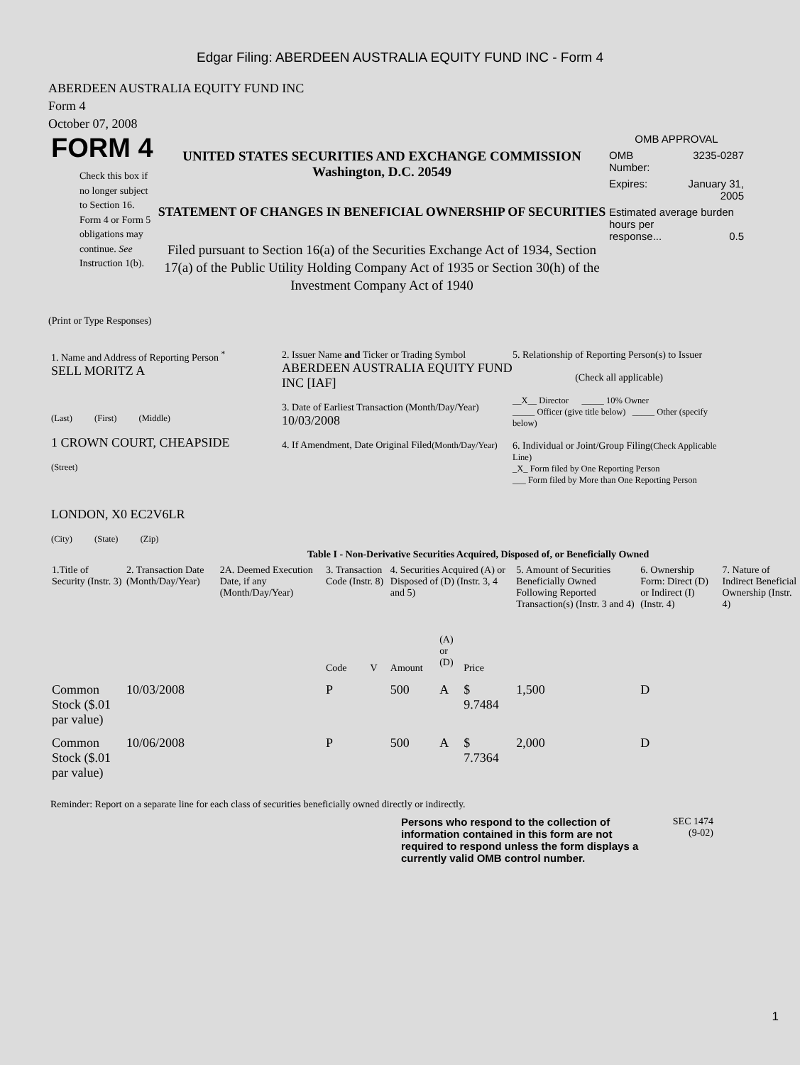Edgar Filing: ABERDEEN AUSTRALIA EQUITY FUND INC - Form 4
ABERDEEN AUSTRALIA EQUITY FUND INC
Form 4
October 07, 2008
FORM 4
Check this box if no longer subject to Section 16. Form 4 or Form 5 obligations may continue. See Instruction 1(b).
UNITED STATES SECURITIES AND EXCHANGE COMMISSION
Washington, D.C. 20549
STATEMENT OF CHANGES IN BENEFICIAL OWNERSHIP OF SECURITIES
Filed pursuant to Section 16(a) of the Securities Exchange Act of 1934, Section 17(a) of the Public Utility Holding Company Act of 1935 or Section 30(h) of the Investment Company Act of 1940
OMB APPROVAL
OMB
Number: 3235-0287
Expires: January 31,
2005
Estimated average burden hours per
response... 0.5
(Print or Type Responses)
1. Name and Address of Reporting Person <sup>*</sup>
SELL MORITZ A
(Last) (First) (Middle)
1 CROWN COURT, CHEAPSIDE
(Street)
LONDON, X0 EC2V6LR
(City) (State) (Zip)
2. Issuer Name and Ticker or Trading Symbol
ABERDEEN AUSTRALIA EQUITY FUND INC [IAF]
3. Date of Earliest Transaction (Month/Day/Year)
10/03/2008
4. If Amendment, Date Original Filed(Month/Day/Year)
5. Relationship of Reporting Person(s) to Issuer
(Check all applicable)
__X__ Director _____ 10% Owner
_____ Officer (give title below) _____ Other (specify below)
6. Individual or Joint/Group Filing(Check Applicable Line)
_X_ Form filed by One Reporting Person
___ Form filed by More than One Reporting Person
Table I - Non-Derivative Securities Acquired, Disposed of, or Beneficially Owned
| 1.Title of Security (Instr. 3) | 2. Transaction Date (Month/Day/Year) | 2A. Deemed Execution Date, if any (Month/Day/Year) | 3. Transaction Code (Instr. 8) | | 4. Securities Acquired (A) or Disposed of (D) (Instr. 3, 4 and 5) | | | 5. Amount of Securities Beneficially Owned Following Reported Transaction(s) (Instr. 3 and 4) | 6. Ownership Form: Direct (D) or Indirect (I) (Instr. 4) | 7. Nature of Indirect Beneficial Ownership (Instr. 4) |
| --- | --- | --- | --- | --- | --- | --- | --- | --- | --- | --- |
| | | | Code | V | Amount | (A) or (D) | Price | | | |
| Common Stock ($.01 par value) | 10/03/2008 | | P | | 500 | A | $ 9.7484 | 1,500 | D | |
| Common Stock ($.01 par value) | 10/06/2008 | | P | | 500 | A | $ 7.7364 | 2,000 | D | |
Reminder: Report on a separate line for each class of securities beneficially owned directly or indirectly.
Persons who respond to the collection of information contained in this form are not required to respond unless the form displays a currently valid OMB control number. SEC 1474
(9-02)
1